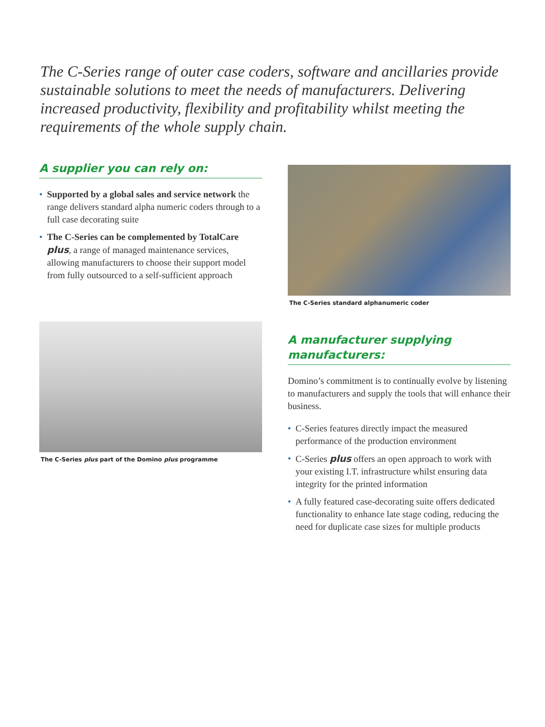The C-Series range of outer case coders, software and ancillaries provide sustainable solutions to meet the needs of manufacturers. Delivering increased productivity, flexibility and profitability whilst meeting the requirements of the whole supply chain.
A supplier you can rely on:
• Supported by a global sales and service network the range delivers standard alpha numeric coders through to a full case decorating suite
• The C-Series can be complemented by TotalCare plus, a range of managed maintenance services, allowing manufacturers to choose their support model from fully outsourced to a self-sufficient approach
The C-Series plus part of the Domino plus programme
The C-Series standard alphanumeric coder
A manufacturer supplying manufacturers:
Domino’s commitment is to continually evolve by listening to manufacturers and supply the tools that will enhance their business.
• C-Series features directly impact the measured performance of the production environment
• C-Series plus offers an open approach to work with your existing I.T. infrastructure whilst ensuring data integrity for the printed information
• A fully featured case-decorating suite offers dedicated functionality to enhance late stage coding, reducing the need for duplicate case sizes for multiple products